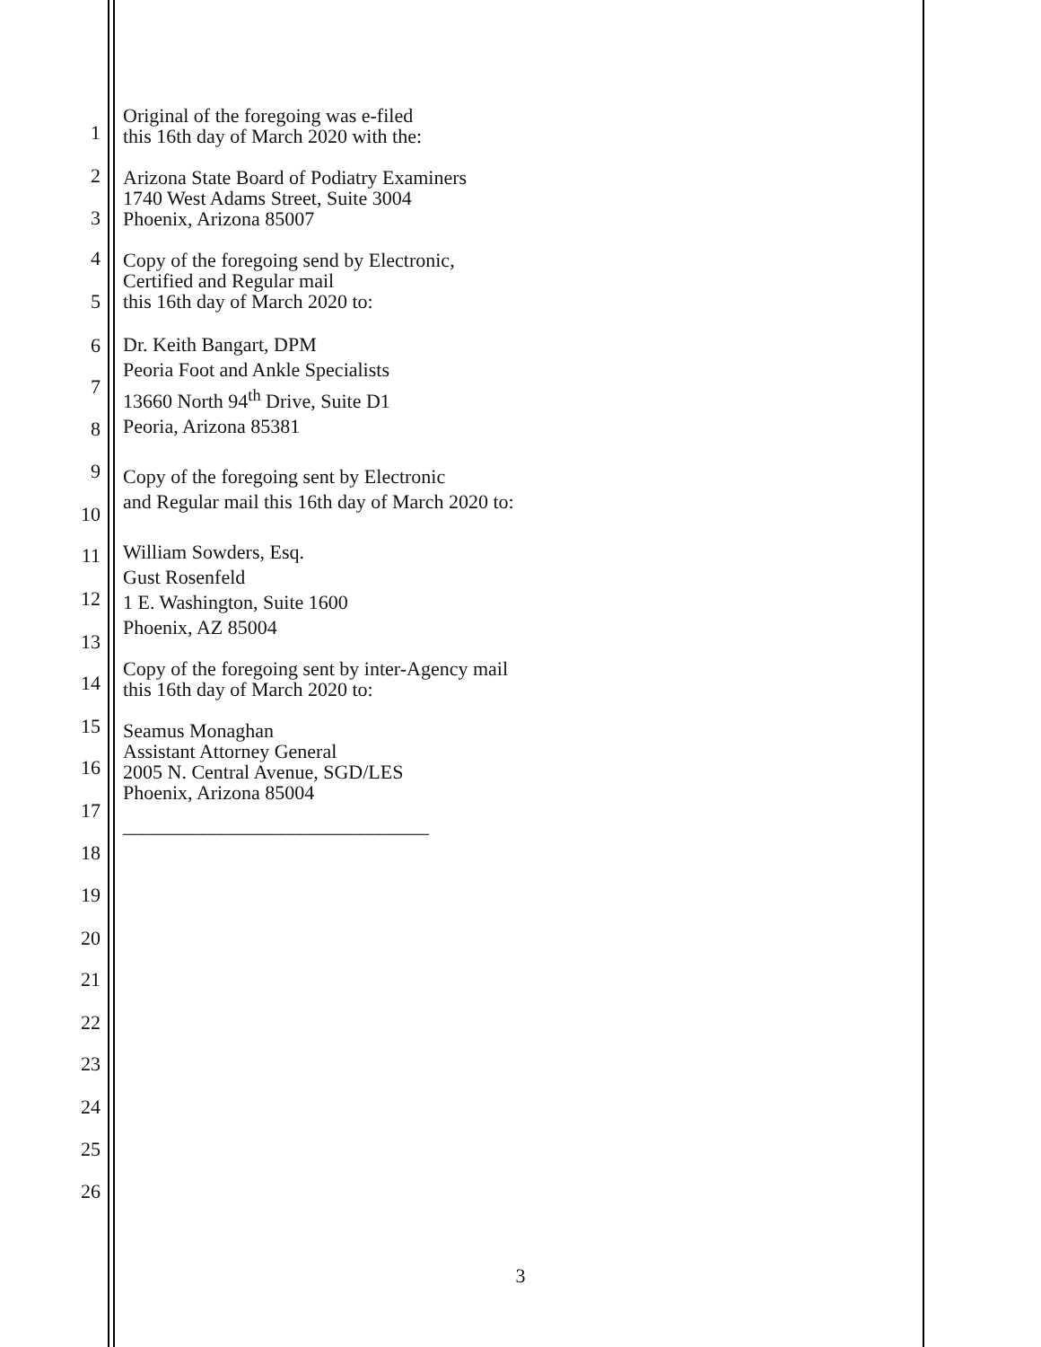1
2
3
4
5
6
7
8
9
10
11
12
13
14
15
16
17
18
19
20
21
22
23
24
25
26
Original of the foregoing was e-filed
this 16th day of March 2020 with the:
Arizona State Board of Podiatry Examiners
1740 West Adams Street, Suite 3004
Phoenix, Arizona 85007
Copy of the foregoing send by Electronic,
Certified and Regular mail
this 16th day of March 2020 to:
Dr. Keith Bangart, DPM
Peoria Foot and Ankle Specialists
13660 North 94<sup>th</sup> Drive, Suite D1
Peoria, Arizona 85381
Copy of the foregoing sent by Electronic
and Regular mail this 16th day of March 2020 to:
William Sowders, Esq.
Gust Rosenfeld
1 E. Washington, Suite 1600
Phoenix, AZ 85004
Copy of the foregoing sent by inter-Agency mail
this 16th day of March 2020 to:
Seamus Monaghan
Assistant Attorney General
2005 N. Central Avenue, SGD/LES
Phoenix, Arizona 85004
_______________________________
3